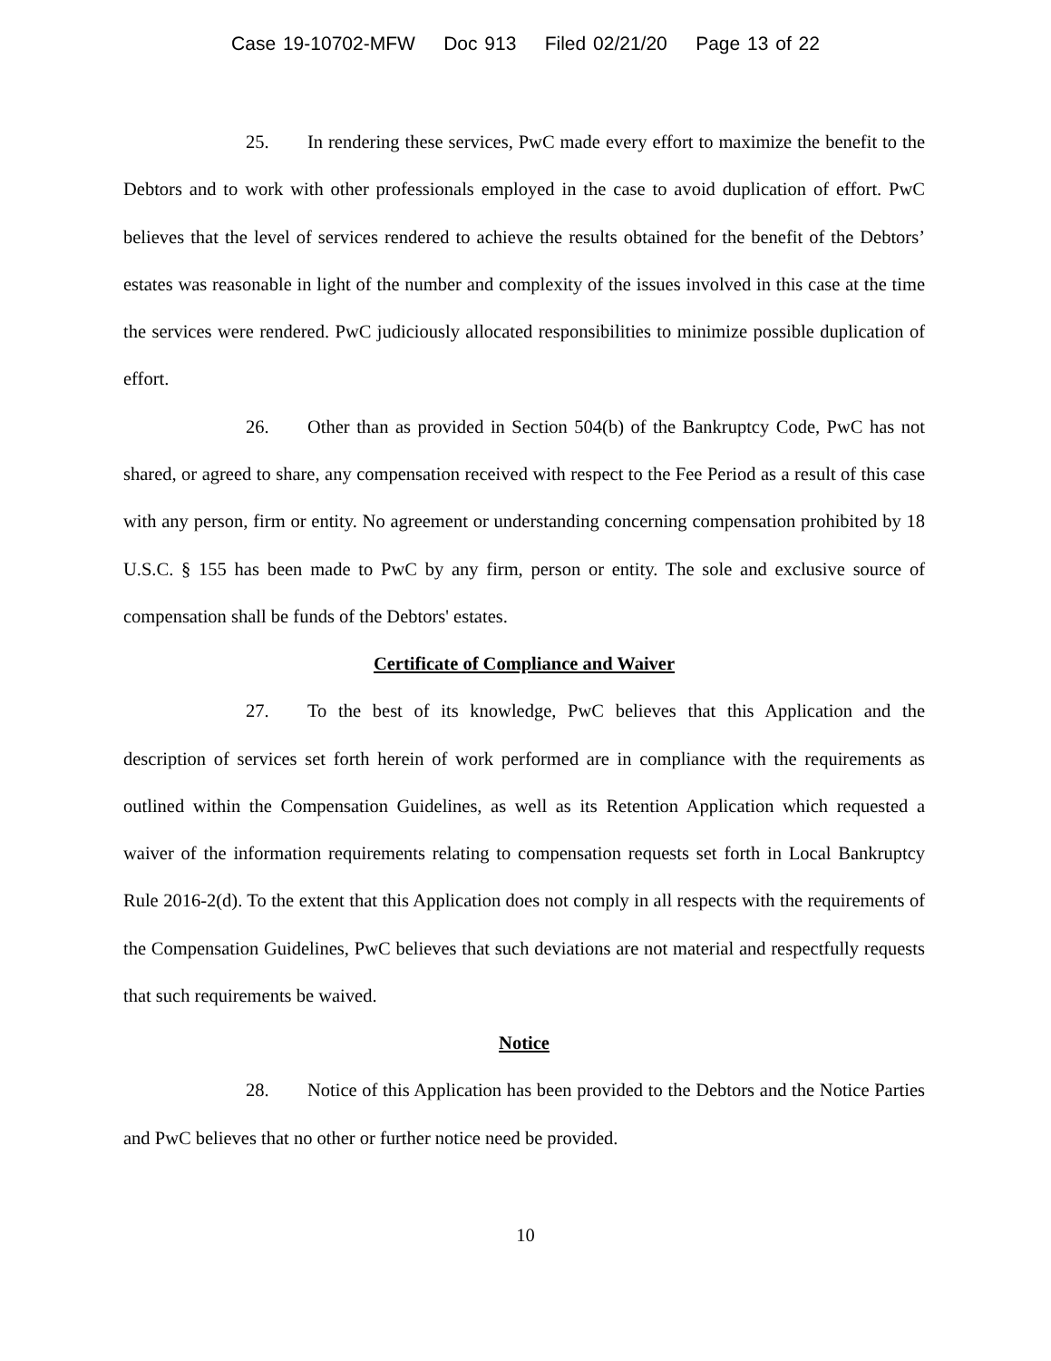Case 19-10702-MFW Doc 913 Filed 02/21/20 Page 13 of 22
25. In rendering these services, PwC made every effort to maximize the benefit to the Debtors and to work with other professionals employed in the case to avoid duplication of effort. PwC believes that the level of services rendered to achieve the results obtained for the benefit of the Debtors’ estates was reasonable in light of the number and complexity of the issues involved in this case at the time the services were rendered. PwC judiciously allocated responsibilities to minimize possible duplication of effort.
26. Other than as provided in Section 504(b) of the Bankruptcy Code, PwC has not shared, or agreed to share, any compensation received with respect to the Fee Period as a result of this case with any person, firm or entity. No agreement or understanding concerning compensation prohibited by 18 U.S.C. § 155 has been made to PwC by any firm, person or entity. The sole and exclusive source of compensation shall be funds of the Debtors' estates.
Certificate of Compliance and Waiver
27. To the best of its knowledge, PwC believes that this Application and the description of services set forth herein of work performed are in compliance with the requirements as outlined within the Compensation Guidelines, as well as its Retention Application which requested a waiver of the information requirements relating to compensation requests set forth in Local Bankruptcy Rule 2016-2(d). To the extent that this Application does not comply in all respects with the requirements of the Compensation Guidelines, PwC believes that such deviations are not material and respectfully requests that such requirements be waived.
Notice
28. Notice of this Application has been provided to the Debtors and the Notice Parties and PwC believes that no other or further notice need be provided.
10